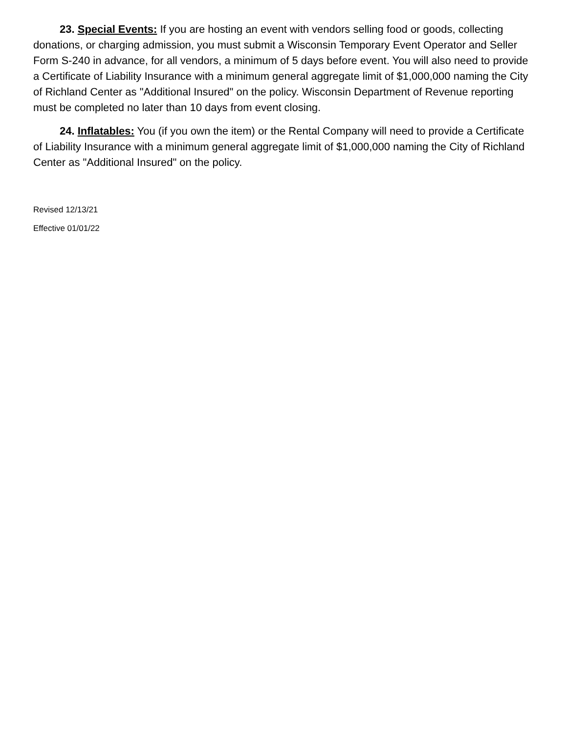23. Special Events: If you are hosting an event with vendors selling food or goods, collecting donations, or charging admission, you must submit a Wisconsin Temporary Event Operator and Seller Form S-240 in advance, for all vendors, a minimum of 5 days before event. You will also need to provide a Certificate of Liability Insurance with a minimum general aggregate limit of $1,000,000 naming the City of Richland Center as "Additional Insured" on the policy. Wisconsin Department of Revenue reporting must be completed no later than 10 days from event closing.
24. Inflatables: You (if you own the item) or the Rental Company will need to provide a Certificate of Liability Insurance with a minimum general aggregate limit of $1,000,000 naming the City of Richland Center as "Additional Insured" on the policy.
Revised 12/13/21
Effective 01/01/22